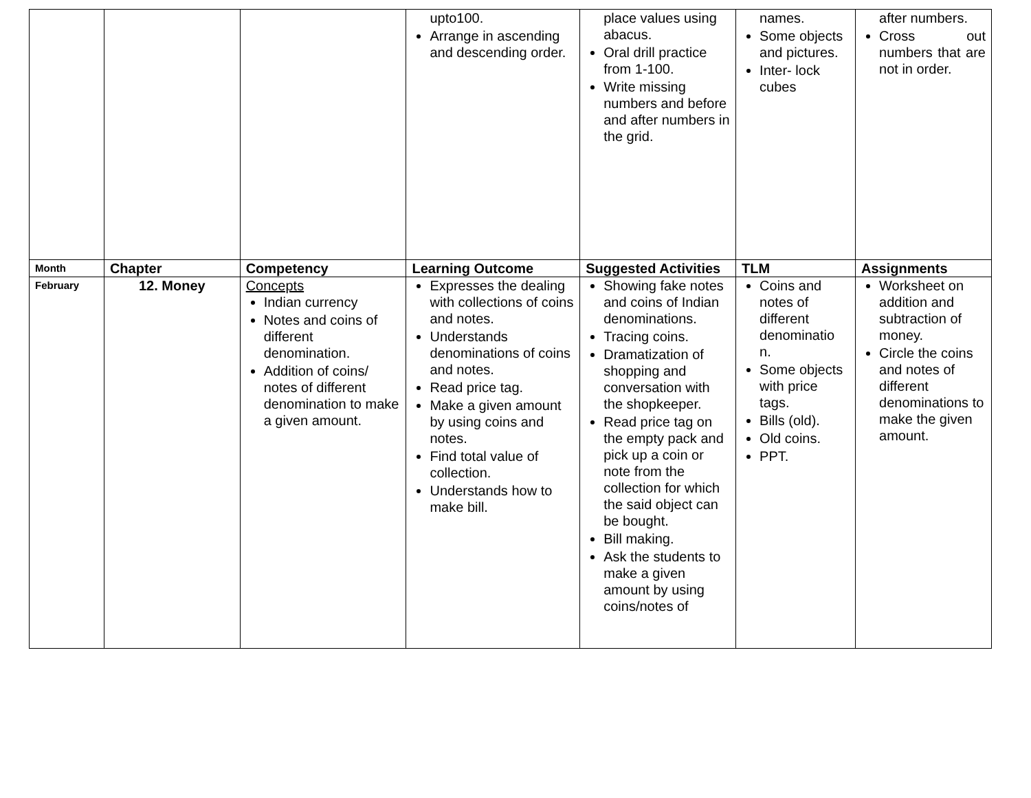| | | | upto100. Arrange in ascending and descending order. | place values using abacus. Oral drill practice from 1-100. Write missing numbers and before and after numbers in the grid. | names. Some objects and pictures. Inter- lock cubes | after numbers. Cross out numbers that are not in order. |
| Month | Chapter | Competency | Learning Outcome | Suggested Activities | TLM | Assignments |
| February | 12. Money | Concepts Indian currency Notes and coins of different denomination. Addition of coins/ notes of different denomination to make a given amount. | Expresses the dealing with collections of coins and notes. Understands denominations of coins and notes. Read price tag. Make a given amount by using coins and notes. Find total value of collection. Understands how to make bill. | Showing fake notes and coins of Indian denominations. Tracing coins. Dramatization of shopping and conversation with the shopkeeper. Read price tag on the empty pack and pick up a coin or note from the collection for which the said object can be bought. Bill making. Ask the students to make a given amount by using coins/notes of | Coins and notes of different denominatio n. Some objects with price tags. Bills (old). Old coins. PPT. | Worksheet on addition and subtraction of money. Circle the coins and notes of different denominations to make the given amount. |